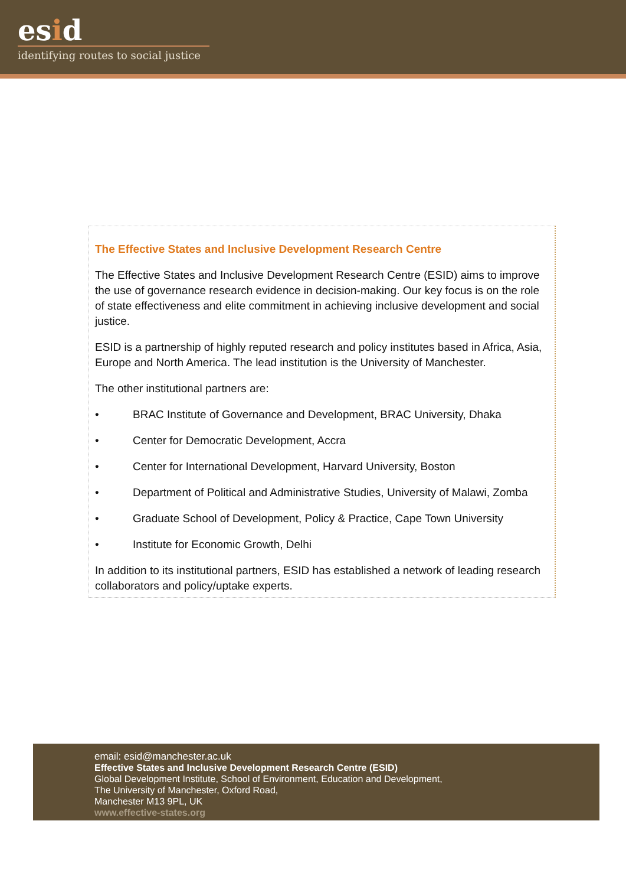esid
identifying routes to social justice
The Effective States and Inclusive Development Research Centre
The Effective States and Inclusive Development Research Centre (ESID) aims to improve the use of governance research evidence in decision-making. Our key focus is on the role of state effectiveness and elite commitment in achieving inclusive development and social justice.
ESID is a partnership of highly reputed research and policy institutes based in Africa, Asia, Europe and North America. The lead institution is the University of Manchester.
The other institutional partners are:
• BRAC Institute of Governance and Development, BRAC University, Dhaka
• Center for Democratic Development, Accra
• Center for International Development, Harvard University, Boston
• Department of Political and Administrative Studies, University of Malawi, Zomba
• Graduate School of Development, Policy & Practice, Cape Town University
• Institute for Economic Growth, Delhi
In addition to its institutional partners, ESID has established a network of leading research collaborators and policy/uptake experts.
email: esid@manchester.ac.uk
Effective States and Inclusive Development Research Centre (ESID)
Global Development Institute, School of Environment, Education and Development,
The University of Manchester, Oxford Road,
Manchester M13 9PL, UK
www.effective-states.org